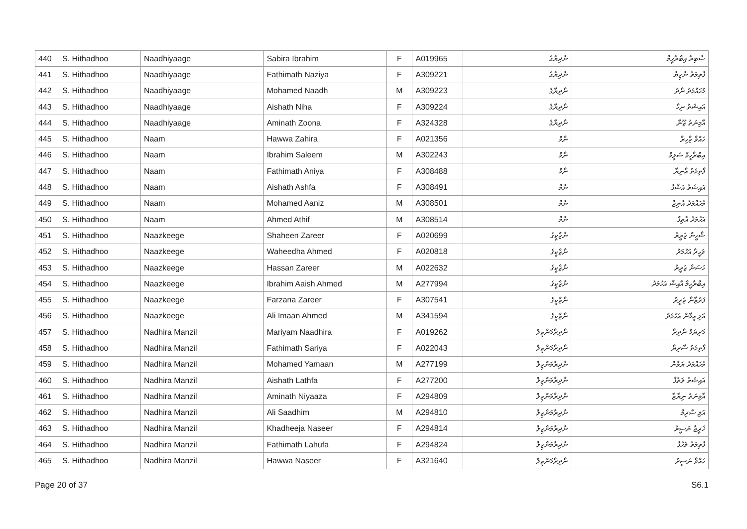| 440 | S. Hithadhoo | Naadhiyaage | Sabira Ibrahim | F | A019965 | ނާދިޔާގެ | ސާބިރާ އިބްރާހީމް |
| 441 | S. Hithadhoo | Naadhiyaage | Fathimath Naziya | F | A309221 | ނާދިޔާގެ | ފާތިމަތު ނާޒިޔާ |
| 442 | S. Hithadhoo | Naadhiyaage | Mohamed Naadh | M | A309223 | ނާދިޔާގެ | މުހައްމަދު ނާދު |
| 443 | S. Hithadhoo | Naadhiyaage | Aishath Niha | F | A309224 | ނާދިޔާގެ | އައިޝަތު ނިހާ |
| 444 | S. Hithadhoo | Naadhiyaage | Aminath Zoona | F | A324328 | ނާދިޔާގެ | އާމިނަތު ޒޫނާ |
| 445 | S. Hithadhoo | Naam | Hawwa Zahira | F | A021356 | ނާމް | ހައްވާ ޒާހިރާ |
| 446 | S. Hithadhoo | Naam | Ibrahim Saleem | M | A302243 | ނާމް | އިބްރާހީމް ސަލީމް |
| 447 | S. Hithadhoo | Naam | Fathimath Aniya | F | A308488 | ނާމް | ފާތިމަތު އާނިޔާ |
| 448 | S. Hithadhoo | Naam | Aishath Ashfa | F | A308491 | ނާމް | އައިޝަތު އަޝްފާ |
| 449 | S. Hithadhoo | Naam | Mohamed Aaniz | M | A308501 | ނާމް | މުހައްމަދު އާނިޒް |
| 450 | S. Hithadhoo | Naam | Ahmed Athif | M | A308514 | ނާމް | އަހުމަދު އާތިފް |
| 451 | S. Hithadhoo | Naazkeege | Shaheen Zareer | F | A020699 | ނާޒްކީގެ | ޝާހީން ޒަރީރު |
| 452 | S. Hithadhoo | Naazkeege | Waheedha Ahmed | F | A020818 | ނާޒްކީގެ | ވަހީދާ އަހުމަދު |
| 453 | S. Hithadhoo | Naazkeege | Hassan Zareer | M | A022632 | ނާޒްކީގެ | ހަސަން ޒަރީރު |
| 454 | S. Hithadhoo | Naazkeege | Ibrahim Aaish Ahmed | M | A277994 | ނާޒްކީގެ | އިބްރާހީމް އާއިޝް އަހުމަދު |
| 455 | S. Hithadhoo | Naazkeege | Farzana Zareer | F | A307541 | ނާޒްކީގެ | ފަރުޒާނާ ޒަރީރު |
| 456 | S. Hithadhoo | Naazkeege | Ali Imaan Ahmed | M | A341594 | ނާޒްކީގެ | އަލި އީމާން އަހުމަދު |
| 457 | S. Hithadhoo | Nadhira Manzil | Mariyam Naadhira | F | A019262 | ނާދިރާމަންޒިލް | މަރިޔަމް ނާދިރާ |
| 458 | S. Hithadhoo | Nadhira Manzil | Fathimath Sariya | F | A022043 | ނާދިރާމަންޒިލް | ފާތިމަތު ސާރިޔާ |
| 459 | S. Hithadhoo | Nadhira Manzil | Mohamed Yamaan | M | A277199 | ނާދިރާމަންޒިލް | މުހައްމަދު ޔަމާން |
| 460 | S. Hithadhoo | Nadhira Manzil | Aishath Lathfa | F | A277200 | ނާދިރާމަންޒިލް | އައިޝަތު ލަތުފާ |
| 461 | S. Hithadhoo | Nadhira Manzil | Aminath Niyaaza | F | A294809 | ނާދިރާމަންޒިލް | އާމިނަތު ނިޔާޒާ |
| 462 | S. Hithadhoo | Nadhira Manzil | Ali Saadhim | M | A294810 | ނާދިރާމަންޒިލް | އަލި ސާދިމް |
| 463 | S. Hithadhoo | Nadhira Manzil | Khadheeja Naseer | F | A294814 | ނާދިރާމަންޒިލް | ޚަދީޖާ ނަސީރު |
| 464 | S. Hithadhoo | Nadhira Manzil | Fathimath Lahufa | F | A294824 | ނާދިރާމަންޒިލް | ފާތިމަތު ލަހުފާ |
| 465 | S. Hithadhoo | Nadhira Manzil | Hawwa Naseer | F | A321640 | ނާދިރާމަންޒިލް | ހައްވާ ނަސީރު |
Page 20 of 37 S6.1